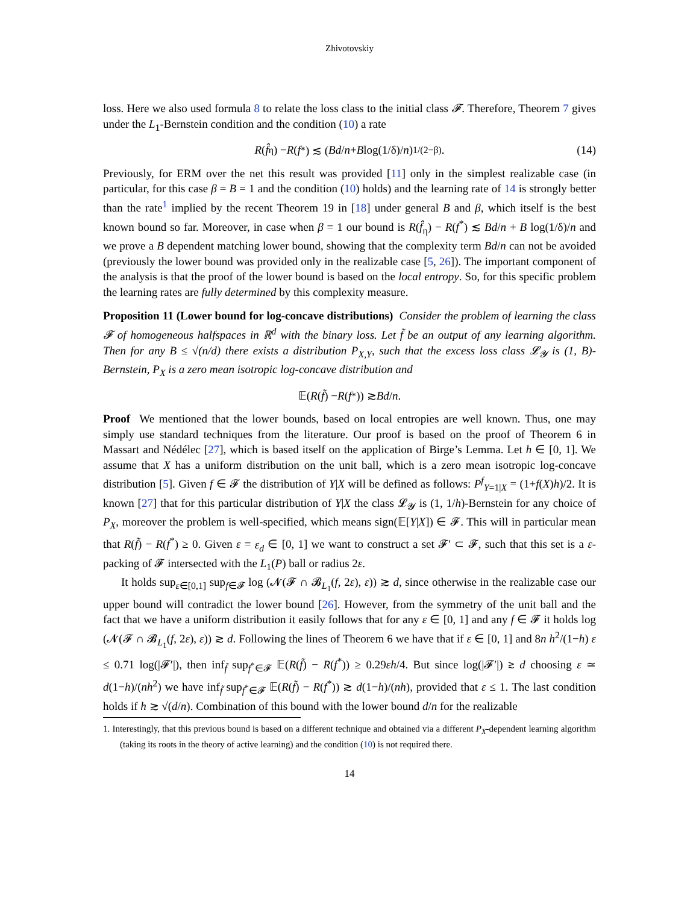Zhivotovskiy
loss. Here we also used formula 8 to relate the loss class to the initial class 𝓕. Therefore, Theorem 7 gives under the L<sub>1</sub>-Bernstein condition and the condition (10) a rate
R (f̂<sub>η</sub>) − R (f<sup>*</sup>) ≲ ( Bd / n + B log(1/δ)/ n )<sup>1/(2−β)</sup> . (14)
Previously, for ERM over the net this result was provided [11] only in the simplest realizable case (in particular, for this case β = B = 1 and the condition (10) holds) and the learning rate of 14 is strongly better than the rate<sup>1</sup> implied by the recent Theorem 19 in [18] under general B and β, which itself is the best known bound so far. Moreover, in case when β = 1 our bound is R(f̂<sub>η</sub>) − R(f<sup>*</sup>) ≲ Bd/n + B log(1/δ)/n and we prove a B dependent matching lower bound, showing that the complexity term Bd/n can not be avoided (previously the lower bound was provided only in the realizable case [5, 26]). The important component of the analysis is that the proof of the lower bound is based on the local entropy. So, for this specific problem the learning rates are fully determined by this complexity measure.
Proposition 11 (Lower bound for log-concave distributions) Consider the problem of learning the class 𝓕 of homogeneous halfspaces in ℝ<sup>d</sup> with the binary loss. Let f̃ be an output of any learning algorithm. Then for any B ≤ √(n/d) there exists a distribution P<sub>X,Y</sub>, such that the excess loss class 𝓛<sub>𝓨</sub> is (1, B)-Bernstein, P<sub>X</sub> is a zero mean isotropic log-concave distribution and
𝔼(R (f̃) − R (f<sup>*</sup>)) ≳ Bd / n.
Proof We mentioned that the lower bounds, based on local entropies are well known. Thus, one may simply use standard techniques from the literature. Our proof is based on the proof of Theorem 6 in Massart and Nédélec [27], which is based itself on the application of Birge’s Lemma. Let h ∈ [0, 1]. We assume that X has a uniform distribution on the unit ball, which is a zero mean isotropic log-concave distribution [5]. Given f ∈ 𝓕 the distribution of Y|X will be defined as follows: P<sup>f</sup><sub>Y=1|X</sub> = (1+f(X)h)/2. It is known [27] that for this particular distribution of Y|X the class 𝓛<sub>𝓨</sub> is (1, 1/h)-Bernstein for any choice of P<sub>X</sub>, moreover the problem is well-specified, which means sign(𝔼[Y|X]) ∈ 𝓕. This will in particular mean that R(f̃) − R(f<sup>*</sup>) ≥ 0. Given ε = ε<sub>d</sub> ∈ [0, 1] we want to construct a set 𝓕′ ⊂ 𝓕, such that this set is a ε-packing of 𝓕 intersected with the L<sub>1</sub>(P) ball or radius 2ε.
It holds sup<sub>ε∈[0,1]</sub> sup<sub>f∈𝓕</sub> log (𝓝(𝓕 ∩ 𝓑<sub>L<sub>1</sub></sub>(f, 2ε), ε)) ≳ d, since otherwise in the realizable case our upper bound will contradict the lower bound [26]. However, from the symmetry of the unit ball and the fact that we have a uniform distribution it easily follows that for any ε ∈ [0, 1] and any f ∈ 𝓕 it holds log (𝓝(𝓕 ∩ 𝓑<sub>L<sub>1</sub></sub>(f, 2ε), ε)) ≳ d. Following the lines of Theorem 6 we have that if ε ∈ [0, 1] and 8n h<sup>2</sup>/(1−h) ε ≤ 0.71 log(|𝓕′|), then inf<sub>f̃</sub> sup<sub>f<sup>*</sup>∈𝓕</sub> 𝔼(R(f̃) − R(f<sup>*</sup>)) ≥ 0.29εh/4. But since log(|𝓕′|) ≳ d choosing ε ≃ d(1−h)/(nh<sup>2</sup>) we have inf<sub>f̃</sub> sup<sub>f<sup>*</sup>∈𝓕</sub> 𝔼(R(f̃) − R(f<sup>*</sup>)) ≳ d(1−h)/(nh), provided that ε ≤ 1. The last condition holds if h ≳ √(d/n). Combination of this bound with the lower bound d/n for the realizable
1. Interestingly, that this previous bound is based on a different technique and obtained via a different P<sub>X</sub>-dependent learning algorithm (taking its roots in the theory of active learning) and the condition (10) is not required there.
14